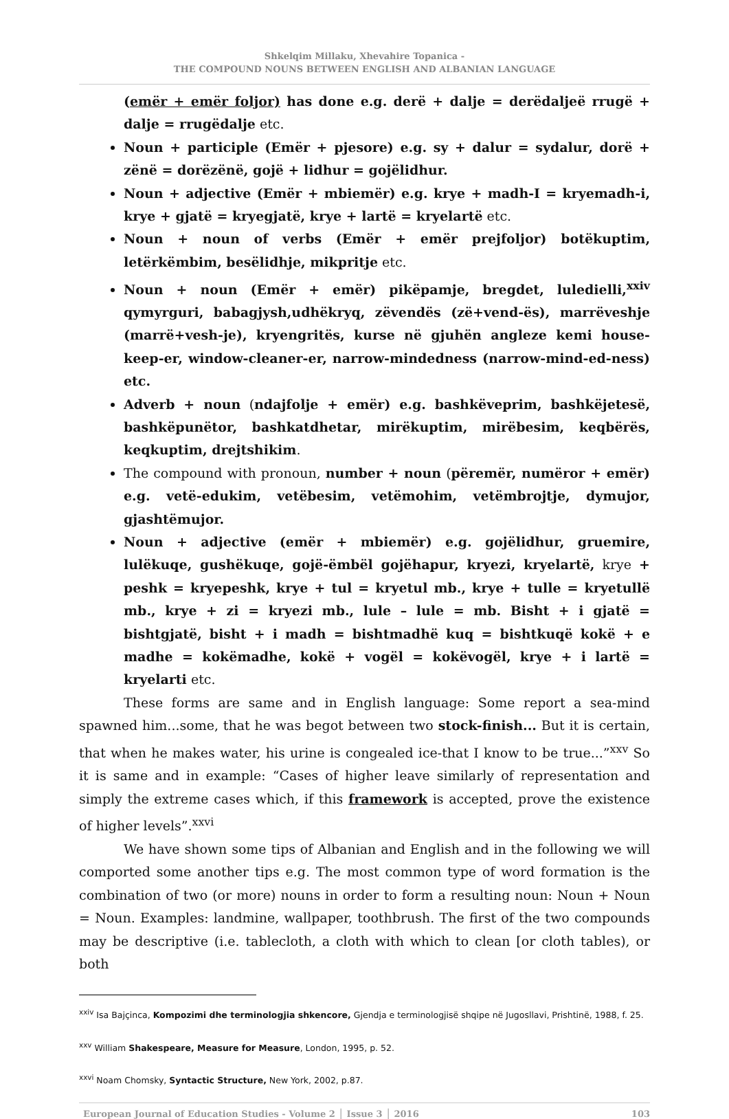Shkelqim Millaku, Xhevahire Topanica -
THE COMPOUND NOUNS BETWEEN ENGLISH AND ALBANIAN LANGUAGE
(emër + emër foljor) has done e.g. derë + dalje = derëdaljeë rrugë + dalje = rrugëdalje etc.
Noun + participle (Emër + pjesore) e.g. sy + dalur = sydalur, dorë + zënë = dorëzënë, gojë + lidhur = gojëlidhur.
Noun + adjective (Emër + mbiemër) e.g. krye + madh-I = kryemadh-i, krye + gjatë = kryegjatë, krye + lartë = kryelartë etc.
Noun + noun of verbs (Emër + emër prejfoljor) botëkuptim, letërkëmbim, besëlidhje, mikpritje etc.
Noun + noun (Emër + emër) pikëpamje, bregdet, luledielli,<sup>xxiv</sup> qymyrguri, babagjysh,udhëkryq, zëvendës (zë+vend-ës), marrëveshje (marrë+vesh-je), kryengritës, kurse në gjuhën angleze kemi house-keep-er, window-cleaner-er, narrow-mindedness (narrow-mind-ed-ness) etc.
Adverb + noun (ndajfolje + emër) e.g. bashkëveprim, bashkëjetesë, bashkëpunëtor, bashkatdhetar, mirëkuptim, mirëbesim, keqbërës, keqkuptim, drejtshikim.
The compound with pronoun, number + noun (përemër, numëror + emër) e.g. vetë-edukim, vetëbesim, vetëmohim, vetëmbrojtje, dymujor, gjashtëmujor.
Noun + adjective (emër + mbiemër) e.g. gojëlidhur, gruemire, lulëkuqe, gushëkuqe, gojë-ëmbël gojëhapur, kryezi, kryelartë, krye + peshk = kryepeshk, krye + tul = kryetul mb., krye + tulle = kryetullë mb., krye + zi = kryezi mb., lule – lule = mb. Bisht + i gjatë = bishtgjatë, bisht + i madh = bishtmadhë kuq = bishtkuqë kokë + e madhe = kokëmadhe, kokë + vogël = kokëvogël, krye + i lartë = kryelarti etc.
These forms are same and in English language: Some report a sea-mind spawned him...some, that he was begot between two stock-finish... But it is certain, that when he makes water, his urine is congealed ice-that I know to be true...”<sup>xxv</sup> So it is same and in example: “Cases of higher leave similarly of representation and simply the extreme cases which, if this framework is accepted, prove the existence of higher levels”.<sup>xxvi</sup>
We have shown some tips of Albanian and English and in the following we will comported some another tips e.g. The most common type of word formation is the combination of two (or more) nouns in order to form a resulting noun: Noun + Noun = Noun. Examples: landmine, wallpaper, toothbrush. The first of the two compounds may be descriptive (i.e. tablecloth, a cloth with which to clean [or cloth tables), or both
<sup>xxiv</sup> Isa Bajçinca, Kompozimi dhe terminologjia shkencore, Gjendja e terminologjisë shqipe në Jugosllavi, Prishtinë, 1988, f. 25.
<sup>xxv</sup> William Shakespeare, Measure for Measure, London, 1995, p. 52.
<sup>xxvi</sup> Noam Chomsky, Syntactic Structure, New York, 2002, p.87.
European Journal of Education Studies - Volume 2 │ Issue 3 │ 2016 103